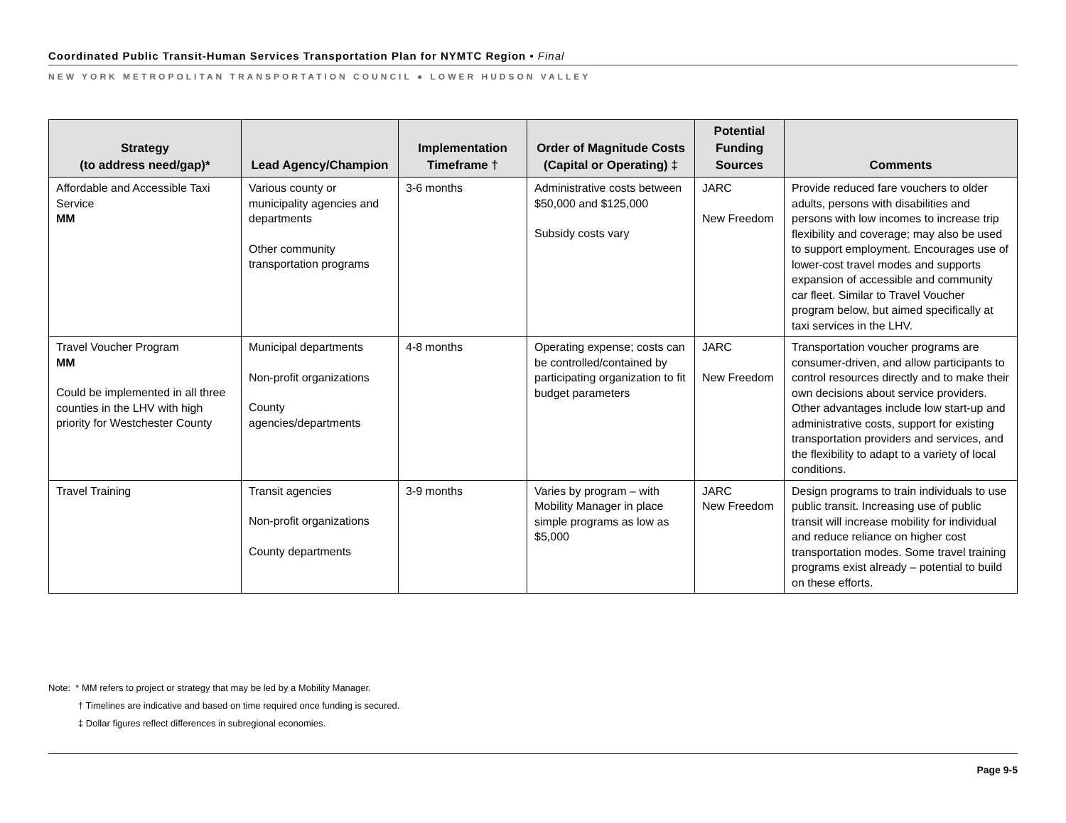Coordinated Public Transit-Human Services Transportation Plan for NYMTC Region • Final
NEW YORK METROPOLITAN TRANSPORTATION COUNCIL ● LOWER HUDSON VALLEY
| Strategy (to address need/gap)* | Lead Agency/Champion | Implementation Timeframe † | Order of Magnitude Costs (Capital or Operating) ‡ | Potential Funding Sources | Comments |
| --- | --- | --- | --- | --- | --- |
| Affordable and Accessible Taxi Service MM | Various county or municipality agencies and departments Other community transportation programs | 3-6 months | Administrative costs between $50,000 and $125,000 Subsidy costs vary | JARC New Freedom | Provide reduced fare vouchers to older adults, persons with disabilities and persons with low incomes to increase trip flexibility and coverage; may also be used to support employment. Encourages use of lower-cost travel modes and supports expansion of accessible and community car fleet. Similar to Travel Voucher program below, but aimed specifically at taxi services in the LHV. |
| Travel Voucher Program MM Could be implemented in all three counties in the LHV with high priority for Westchester County | Municipal departments Non-profit organizations County agencies/departments | 4-8 months | Operating expense; costs can be controlled/contained by participating organization to fit budget parameters | JARC New Freedom | Transportation voucher programs are consumer-driven, and allow participants to control resources directly and to make their own decisions about service providers. Other advantages include low start-up and administrative costs, support for existing transportation providers and services, and the flexibility to adapt to a variety of local conditions. |
| Travel Training | Transit agencies Non-profit organizations County departments | 3-9 months | Varies by program – with Mobility Manager in place simple programs as low as $5,000 | JARC New Freedom | Design programs to train individuals to use public transit. Increasing use of public transit will increase mobility for individual and reduce reliance on higher cost transportation modes. Some travel training programs exist already – potential to build on these efforts. |
Note: * MM refers to project or strategy that may be led by a Mobility Manager.
† Timelines are indicative and based on time required once funding is secured.
‡ Dollar figures reflect differences in subregional economies.
Page 9-5